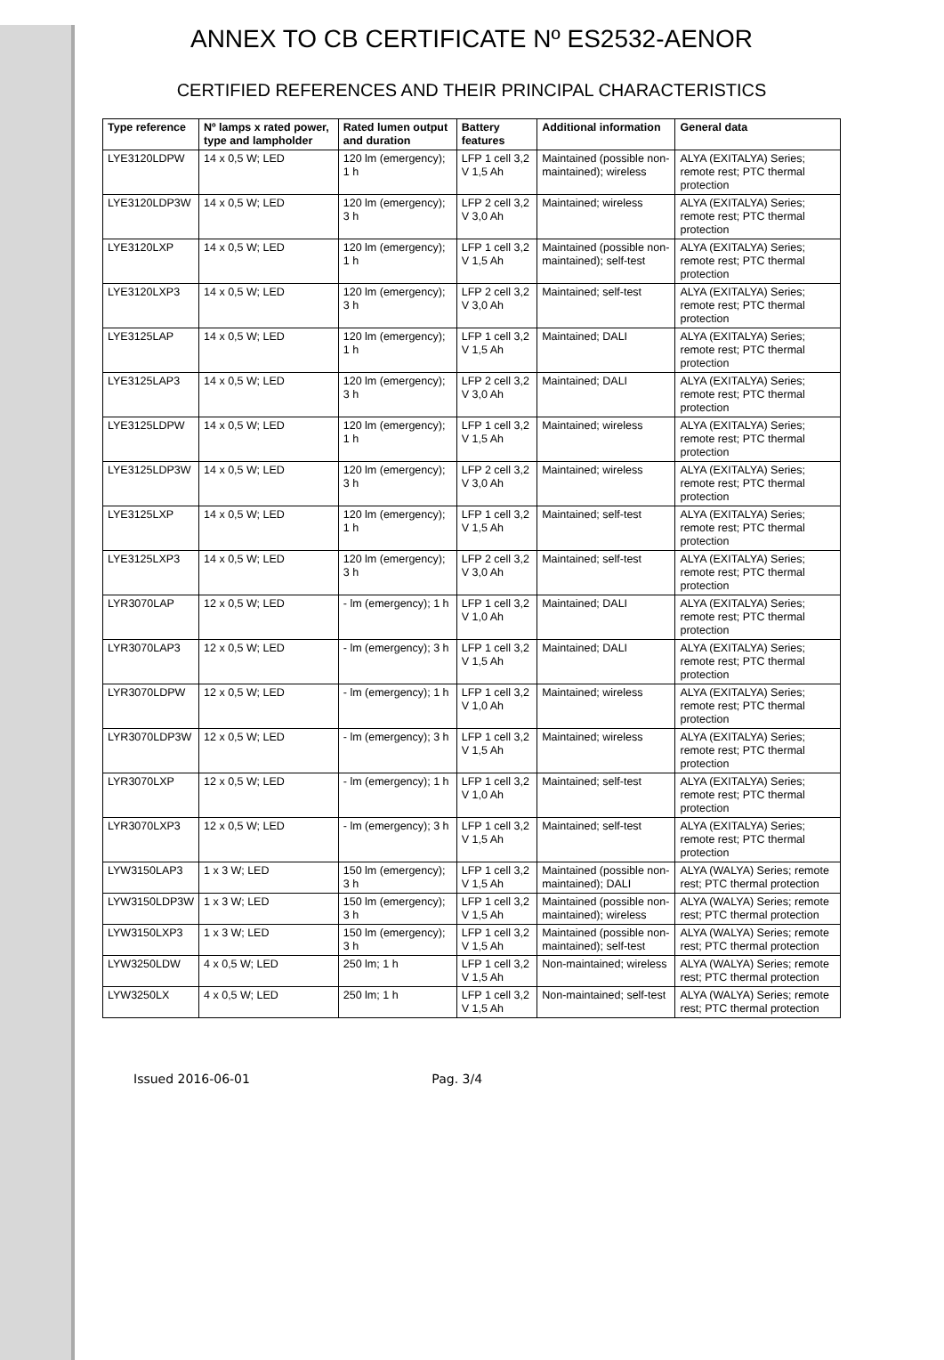ANNEX TO CB CERTIFICATE Nº ES2532-AENOR
CERTIFIED REFERENCES AND THEIR PRINCIPAL CHARACTERISTICS
| Type reference | Nº lamps x rated power, type and lampholder | Rated lumen output and duration | Battery features | Additional information | General data |
| --- | --- | --- | --- | --- | --- |
| LYE3120LDPW | 14 x 0,5 W; LED | 120 lm (emergency); 1 h | LFP 1 cell 3,2 V 1,5 Ah | Maintained (possible non-maintained); wireless | ALYA (EXITALYA) Series; remote rest; PTC thermal protection |
| LYE3120LDP3W | 14 x 0,5 W; LED | 120 lm (emergency); 3 h | LFP 2 cell 3,2 V 3,0 Ah | Maintained; wireless | ALYA (EXITALYA) Series; remote rest; PTC thermal protection |
| LYE3120LXP | 14 x 0,5 W; LED | 120 lm (emergency); 1 h | LFP 1 cell 3,2 V 1,5 Ah | Maintained (possible non-maintained); self-test | ALYA (EXITALYA) Series; remote rest; PTC thermal protection |
| LYE3120LXP3 | 14 x 0,5 W; LED | 120 lm (emergency); 3 h | LFP 2 cell 3,2 V 3,0 Ah | Maintained; self-test | ALYA (EXITALYA) Series; remote rest; PTC thermal protection |
| LYE3125LAP | 14 x 0,5 W; LED | 120 lm (emergency); 1 h | LFP 1 cell 3,2 V 1,5 Ah | Maintained; DALI | ALYA (EXITALYA) Series; remote rest; PTC thermal protection |
| LYE3125LAP3 | 14 x 0,5 W; LED | 120 lm (emergency); 3 h | LFP 2 cell 3,2 V 3,0 Ah | Maintained; DALI | ALYA (EXITALYA) Series; remote rest; PTC thermal protection |
| LYE3125LDPW | 14 x 0,5 W; LED | 120 lm (emergency); 1 h | LFP 1 cell 3,2 V 1,5 Ah | Maintained; wireless | ALYA (EXITALYA) Series; remote rest; PTC thermal protection |
| LYE3125LDP3W | 14 x 0,5 W; LED | 120 lm (emergency); 3 h | LFP 2 cell 3,2 V 3,0 Ah | Maintained; wireless | ALYA (EXITALYA) Series; remote rest; PTC thermal protection |
| LYE3125LXP | 14 x 0,5 W; LED | 120 lm (emergency); 1 h | LFP 1 cell 3,2 V 1,5 Ah | Maintained; self-test | ALYA (EXITALYA) Series; remote rest; PTC thermal protection |
| LYE3125LXP3 | 14 x 0,5 W; LED | 120 lm (emergency); 3 h | LFP 2 cell 3,2 V 3,0 Ah | Maintained; self-test | ALYA (EXITALYA) Series; remote rest; PTC thermal protection |
| LYR3070LAP | 12 x 0,5 W; LED | - lm (emergency); 1 h | LFP 1 cell 3,2 V 1,0 Ah | Maintained; DALI | ALYA (EXITALYA) Series; remote rest; PTC thermal protection |
| LYR3070LAP3 | 12 x 0,5 W; LED | - lm (emergency); 3 h | LFP 1 cell 3,2 V 1,5 Ah | Maintained; DALI | ALYA (EXITALYA) Series; remote rest; PTC thermal protection |
| LYR3070LDPW | 12 x 0,5 W; LED | - lm (emergency); 1 h | LFP 1 cell 3,2 V 1,0 Ah | Maintained; wireless | ALYA (EXITALYA) Series; remote rest; PTC thermal protection |
| LYR3070LDP3W | 12 x 0,5 W; LED | - lm (emergency); 3 h | LFP 1 cell 3,2 V 1,5 Ah | Maintained; wireless | ALYA (EXITALYA) Series; remote rest; PTC thermal protection |
| LYR3070LXP | 12 x 0,5 W; LED | - lm (emergency); 1 h | LFP 1 cell 3,2 V 1,0 Ah | Maintained; self-test | ALYA (EXITALYA) Series; remote rest; PTC thermal protection |
| LYR3070LXP3 | 12 x 0,5 W; LED | - lm (emergency); 3 h | LFP 1 cell 3,2 V 1,5 Ah | Maintained; self-test | ALYA (EXITALYA) Series; remote rest; PTC thermal protection |
| LYW3150LAP3 | 1 x 3 W; LED | 150 lm (emergency); 3 h | LFP 1 cell 3,2 V 1,5 Ah | Maintained (possible non-maintained); DALI | ALYA (WALYA) Series; remote rest; PTC thermal protection |
| LYW3150LDP3W | 1 x 3 W; LED | 150 lm (emergency); 3 h | LFP 1 cell 3,2 V 1,5 Ah | Maintained (possible non-maintained); wireless | ALYA (WALYA) Series; remote rest; PTC thermal protection |
| LYW3150LXP3 | 1 x 3 W; LED | 150 lm (emergency); 3 h | LFP 1 cell 3,2 V 1,5 Ah | Maintained (possible non-maintained); self-test | ALYA (WALYA) Series; remote rest; PTC thermal protection |
| LYW3250LDW | 4 x 0,5 W; LED | 250 lm; 1 h | LFP 1 cell 3,2 V 1,5 Ah | Non-maintained; wireless | ALYA (WALYA) Series; remote rest; PTC thermal protection |
| LYW3250LX | 4 x 0,5 W; LED | 250 lm; 1 h | LFP 1 cell 3,2 V 1,5 Ah | Non-maintained; self-test | ALYA (WALYA) Series; remote rest; PTC thermal protection |
Issued 2016-06-01 Pag. 3/4